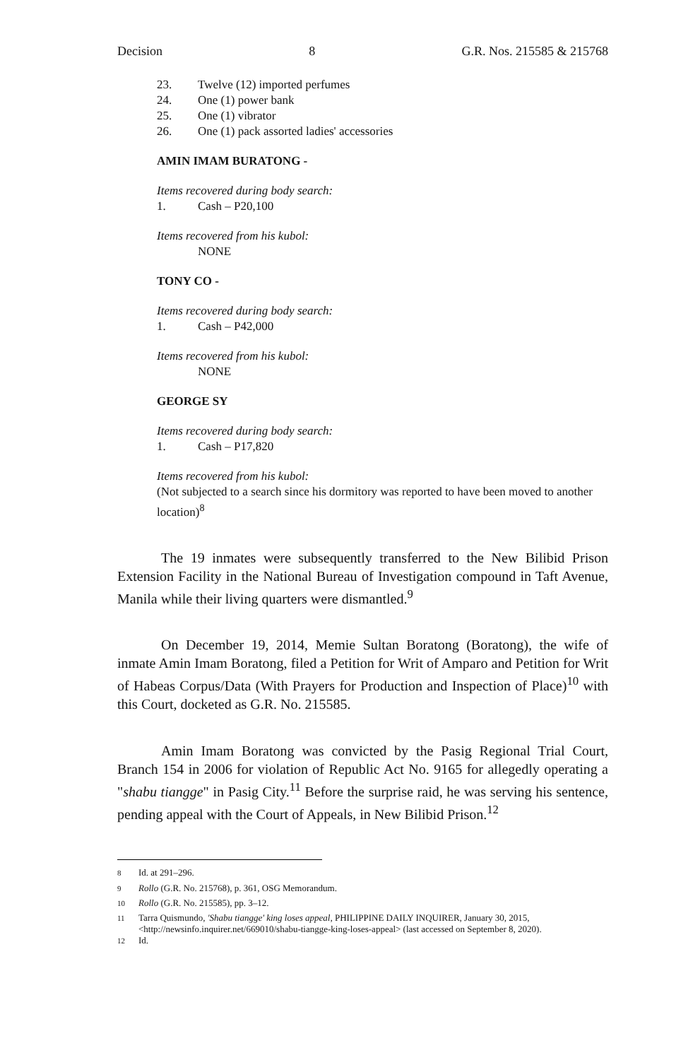Decision 8 G.R. Nos. 215585 & 215768
23. Twelve (12) imported perfumes
24. One (1) power bank
25. One (1) vibrator
26. One (1) pack assorted ladies' accessories
AMIN IMAM BURATONG -
Items recovered during body search:
1. Cash – P20,100
Items recovered from his kubol:
NONE
TONY CO -
Items recovered during body search:
1. Cash – P42,000
Items recovered from his kubol:
NONE
GEORGE SY
Items recovered during body search:
1. Cash – P17,820
Items recovered from his kubol:
(Not subjected to a search since his dormitory was reported to have been moved to another location)<sup>8</sup>
The 19 inmates were subsequently transferred to the New Bilibid Prison Extension Facility in the National Bureau of Investigation compound in Taft Avenue, Manila while their living quarters were dismantled.<sup>9</sup>
On December 19, 2014, Memie Sultan Boratong (Boratong), the wife of inmate Amin Imam Boratong, filed a Petition for Writ of Amparo and Petition for Writ of Habeas Corpus/Data (With Prayers for Production and Inspection of Place)<sup>10</sup> with this Court, docketed as G.R. No. 215585.
Amin Imam Boratong was convicted by the Pasig Regional Trial Court, Branch 154 in 2006 for violation of Republic Act No. 9165 for allegedly operating a "shabu tiangge" in Pasig City.<sup>11</sup> Before the surprise raid, he was serving his sentence, pending appeal with the Court of Appeals, in New Bilibid Prison.<sup>12</sup>
<sup>8</sup> Id. at 291–296.
<sup>9</sup> Rollo (G.R. No. 215768), p. 361, OSG Memorandum.
<sup>10</sup> Rollo (G.R. No. 215585), pp. 3–12.
<sup>11</sup> Tarra Quismundo, 'Shabu tiangge' king loses appeal, PHILIPPINE DAILY INQUIRER, January 30, 2015, <http://newsinfo.inquirer.net/669010/shabu-tiangge-king-loses-appeal> (last accessed on September 8, 2020).
<sup>12</sup> Id.